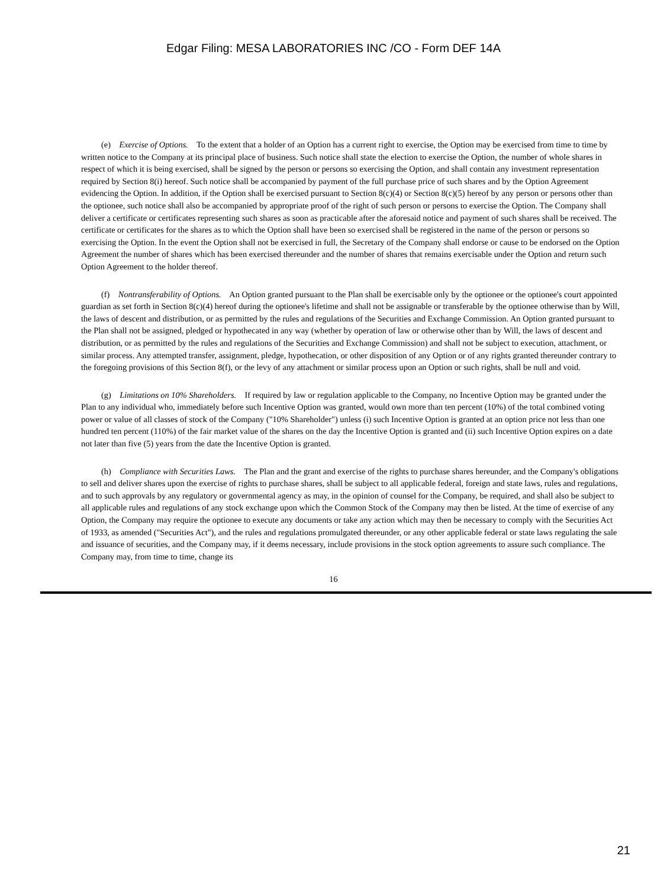Edgar Filing: MESA LABORATORIES INC /CO - Form DEF 14A
(e) Exercise of Options. To the extent that a holder of an Option has a current right to exercise, the Option may be exercised from time to time by written notice to the Company at its principal place of business. Such notice shall state the election to exercise the Option, the number of whole shares in respect of which it is being exercised, shall be signed by the person or persons so exercising the Option, and shall contain any investment representation required by Section 8(i) hereof. Such notice shall be accompanied by payment of the full purchase price of such shares and by the Option Agreement evidencing the Option. In addition, if the Option shall be exercised pursuant to Section 8(c)(4) or Section 8(c)(5) hereof by any person or persons other than the optionee, such notice shall also be accompanied by appropriate proof of the right of such person or persons to exercise the Option. The Company shall deliver a certificate or certificates representing such shares as soon as practicable after the aforesaid notice and payment of such shares shall be received. The certificate or certificates for the shares as to which the Option shall have been so exercised shall be registered in the name of the person or persons so exercising the Option. In the event the Option shall not be exercised in full, the Secretary of the Company shall endorse or cause to be endorsed on the Option Agreement the number of shares which has been exercised thereunder and the number of shares that remains exercisable under the Option and return such Option Agreement to the holder thereof.
(f) Nontransferability of Options. An Option granted pursuant to the Plan shall be exercisable only by the optionee or the optionee's court appointed guardian as set forth in Section 8(c)(4) hereof during the optionee's lifetime and shall not be assignable or transferable by the optionee otherwise than by Will, the laws of descent and distribution, or as permitted by the rules and regulations of the Securities and Exchange Commission. An Option granted pursuant to the Plan shall not be assigned, pledged or hypothecated in any way (whether by operation of law or otherwise other than by Will, the laws of descent and distribution, or as permitted by the rules and regulations of the Securities and Exchange Commission) and shall not be subject to execution, attachment, or similar process. Any attempted transfer, assignment, pledge, hypothecation, or other disposition of any Option or of any rights granted thereunder contrary to the foregoing provisions of this Section 8(f), or the levy of any attachment or similar process upon an Option or such rights, shall be null and void.
(g) Limitations on 10% Shareholders. If required by law or regulation applicable to the Company, no Incentive Option may be granted under the Plan to any individual who, immediately before such Incentive Option was granted, would own more than ten percent (10%) of the total combined voting power or value of all classes of stock of the Company ("10% Shareholder") unless (i) such Incentive Option is granted at an option price not less than one hundred ten percent (110%) of the fair market value of the shares on the day the Incentive Option is granted and (ii) such Incentive Option expires on a date not later than five (5) years from the date the Incentive Option is granted.
(h) Compliance with Securities Laws. The Plan and the grant and exercise of the rights to purchase shares hereunder, and the Company's obligations to sell and deliver shares upon the exercise of rights to purchase shares, shall be subject to all applicable federal, foreign and state laws, rules and regulations, and to such approvals by any regulatory or governmental agency as may, in the opinion of counsel for the Company, be required, and shall also be subject to all applicable rules and regulations of any stock exchange upon which the Common Stock of the Company may then be listed. At the time of exercise of any Option, the Company may require the optionee to execute any documents or take any action which may then be necessary to comply with the Securities Act of 1933, as amended ("Securities Act"), and the rules and regulations promulgated thereunder, or any other applicable federal or state laws regulating the sale and issuance of securities, and the Company may, if it deems necessary, include provisions in the stock option agreements to assure such compliance. The Company may, from time to time, change its
16
21